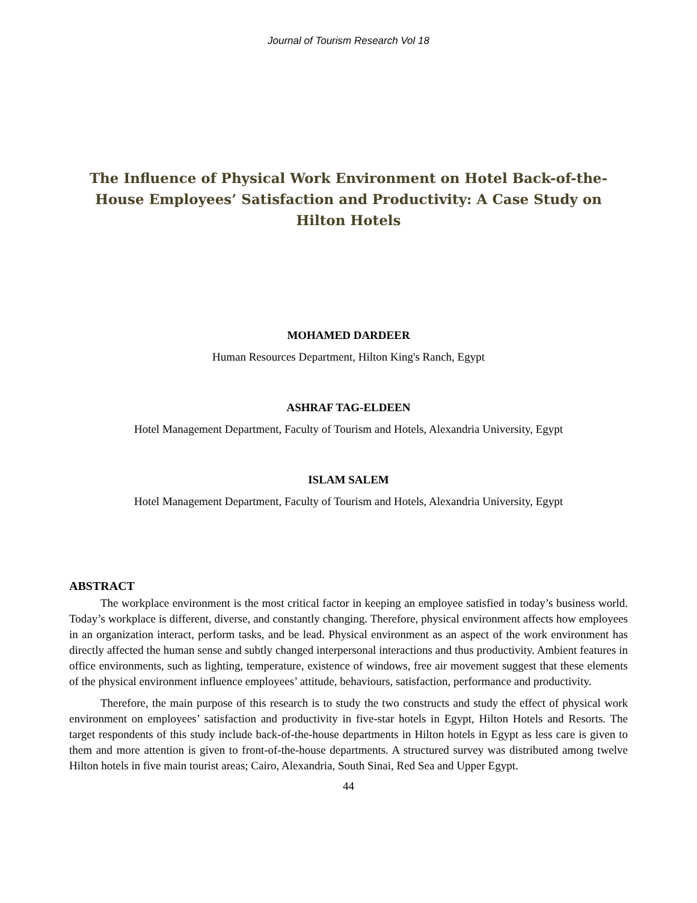Journal of Tourism Research Vol 18
The Influence of Physical Work Environment on Hotel Back-of-the-House Employees’ Satisfaction and Productivity: A Case Study on Hilton Hotels
MOHAMED DARDEER
Human Resources Department, Hilton King's Ranch, Egypt
ASHRAF TAG-ELDEEN
Hotel Management Department, Faculty of Tourism and Hotels, Alexandria University, Egypt
ISLAM SALEM
Hotel Management Department, Faculty of Tourism and Hotels, Alexandria University, Egypt
ABSTRACT
The workplace environment is the most critical factor in keeping an employee satisfied in today’s business world. Today’s workplace is different, diverse, and constantly changing. Therefore, physical environment affects how employees in an organization interact, perform tasks, and be lead. Physical environment as an aspect of the work environment has directly affected the human sense and subtly changed interpersonal interactions and thus productivity. Ambient features in office environments, such as lighting, temperature, existence of windows, free air movement suggest that these elements of the physical environment influence employees’ attitude, behaviours, satisfaction, performance and productivity.
Therefore, the main purpose of this research is to study the two constructs and study the effect of physical work environment on employees’ satisfaction and productivity in five-star hotels in Egypt, Hilton Hotels and Resorts. The target respondents of this study include back-of-the-house departments in Hilton hotels in Egypt as less care is given to them and more attention is given to front-of-the-house departments. A structured survey was distributed among twelve Hilton hotels in five main tourist areas; Cairo, Alexandria, South Sinai, Red Sea and Upper Egypt.
44